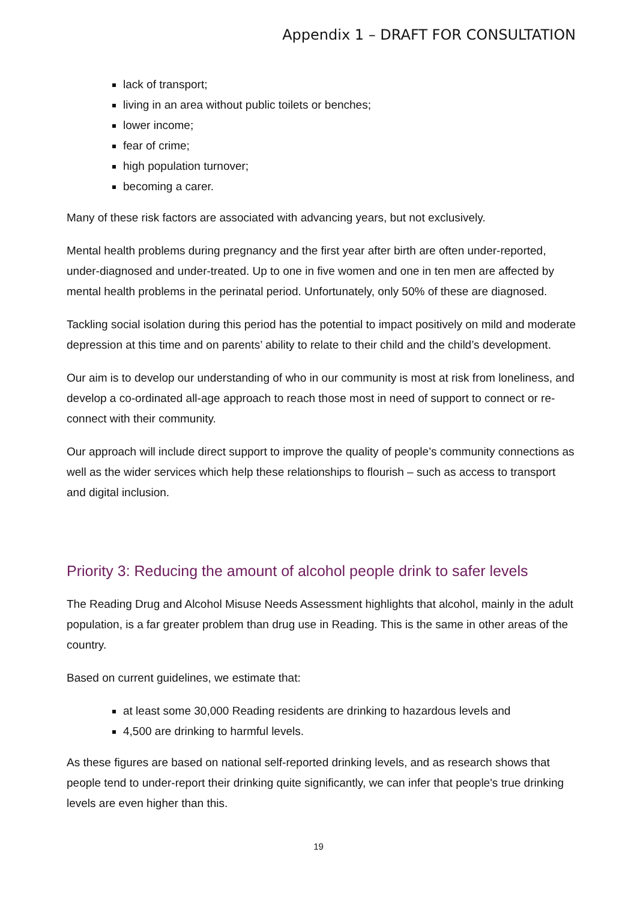Appendix 1 – DRAFT FOR CONSULTATION
lack of transport;
living in an area without public toilets or benches;
lower income;
fear of crime;
high population turnover;
becoming a carer.
Many of these risk factors are associated with advancing years, but not exclusively.
Mental health problems during pregnancy and the first year after birth are often under-reported, under-diagnosed and under-treated. Up to one in five women and one in ten men are affected by mental health problems in the perinatal period. Unfortunately, only 50% of these are diagnosed.
Tackling social isolation during this period has the potential to impact positively on mild and moderate depression at this time and on parents’ ability to relate to their child and the child’s development.
Our aim is to develop our understanding of who in our community is most at risk from loneliness, and develop a co-ordinated all-age approach to reach those most in need of support to connect or re-connect with their community.
Our approach will include direct support to improve the quality of people’s community connections as well as the wider services which help these relationships to flourish – such as access to transport and digital inclusion.
Priority 3: Reducing the amount of alcohol people drink to safer levels
The Reading Drug and Alcohol Misuse Needs Assessment highlights that alcohol, mainly in the adult population, is a far greater problem than drug use in Reading. This is the same in other areas of the country.
Based on current guidelines, we estimate that:
at least some 30,000 Reading residents are drinking to hazardous levels and
4,500 are drinking to harmful levels.
As these figures are based on national self-reported drinking levels, and as research shows that people tend to under-report their drinking quite significantly, we can infer that people's true drinking levels are even higher than this.
19